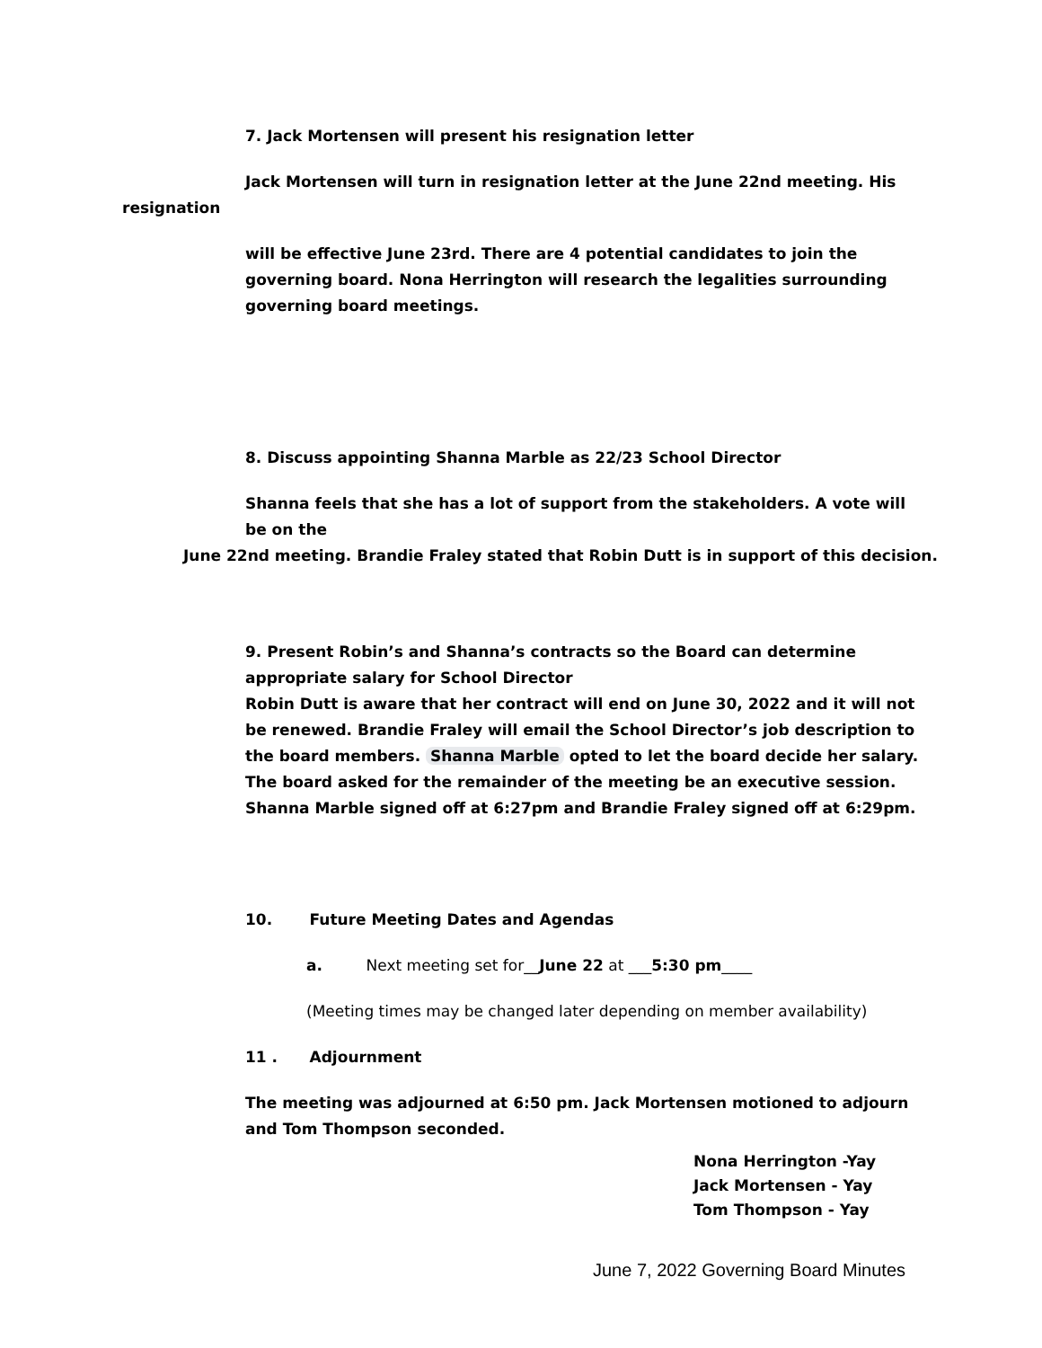7. Jack Mortensen will present his resignation letter
Jack Mortensen will turn in resignation letter at the June 22nd meeting. His
resignation
will be effective June 23rd. There are 4 potential candidates to join the governing board. Nona Herrington will research the legalities surrounding governing board meetings.
8. Discuss appointing Shanna Marble as 22/23 School Director
Shanna feels that she has a lot of support from the stakeholders. A vote will be on the
June 22nd meeting. Brandie Fraley stated that Robin Dutt is in support of this decision.
9. Present Robin’s and Shanna’s contracts so the Board can determine appropriate salary for School Director
Robin Dutt is aware that her contract will end on June 30, 2022 and it will not be renewed. Brandie Fraley will email the School Director’s job description to the board members. Shanna Marble opted to let the board decide her salary. The board asked for the remainder of the meeting be an executive session. Shanna Marble signed off at 6:27pm and Brandie Fraley signed off at 6:29pm.
10. Future Meeting Dates and Agendas
a. Next meeting set for__June 22 at ___5:30 pm____
(Meeting times may be changed later depending on member availability)
11 . Adjournment
The meeting was adjourned at 6:50 pm. Jack Mortensen motioned to adjourn and Tom Thompson seconded.
Nona Herrington -Yay
Jack Mortensen - Yay
Tom Thompson - Yay
June 7, 2022 Governing Board Minutes